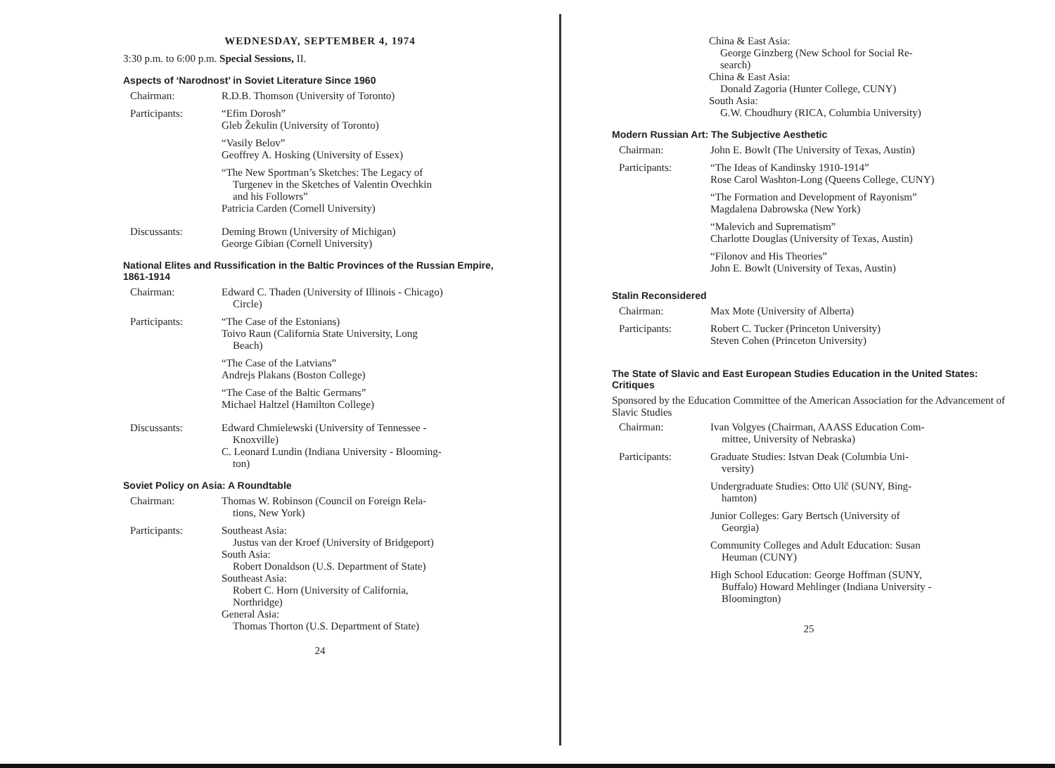WEDNESDAY, SEPTEMBER 4, 1974
3:30 p.m. to 6:00 p.m. Special Sessions, II.
Aspects of ‘Narodnost’ in Soviet Literature Since 1960
Chairman: R.D.B. Thomson (University of Toronto)
Participants: “Efim Dorosh”
Gleb Žekulin (University of Toronto)
“Vasily Belov”
Geoffrey A. Hosking (University of Essex)
“The New Sportman’s Sketches: The Legacy of
Turgenev in the Sketches of Valentin Ovechkin
and his Followrs”
Patricia Carden (Cornell University)
Discussants: Deming Brown (University of Michigan)
George Gibian (Cornell University)
National Elites and Russification in the Baltic Provinces of the Russian Empire, 1861-1914
Chairman: Edward C. Thaden (University of Illinois - Chicago)
Circle)
Participants: “The Case of the Estonians)
Toivo Raun (California State University, Long
Beach)
“The Case of the Latvians”
Andrejs Plakans (Boston College)
“The Case of the Baltic Germans”
Michael Haltzel (Hamilton College)
Discussants: Edward Chmielewski (University of Tennessee -
Knoxville)
C. Leonard Lundin (Indiana University - Blooming-
ton)
Soviet Policy on Asia: A Roundtable
Chairman: Thomas W. Robinson (Council on Foreign Rela-
tions, New York)
Participants: Southeast Asia:
Justus van der Kroef (University of Bridgeport)
South Asia:
Robert Donaldson (U.S. Department of State)
Southeast Asia:
Robert C. Horn (University of California,
Northridge)
General Asia:
Thomas Thorton (U.S. Department of State)
24
China & East Asia:
George Ginzberg (New School for Social Re-
search)
China & East Asia:
Donald Zagoria (Hunter College, CUNY)
South Asia:
G.W. Choudhury (RICA, Columbia University)
Modern Russian Art: The Subjective Aesthetic
Chairman: John E. Bowlt (The University of Texas, Austin)
Participants: “The Ideas of Kandinsky 1910-1914”
Rose Carol Washton-Long (Queens College, CUNY)
“The Formation and Development of Rayonism”
Magdalena Dabrowska (New York)
“Malevich and Suprematism”
Charlotte Douglas (University of Texas, Austin)
“Filonov and His Theories”
John E. Bowlt (University of Texas, Austin)
Stalin Reconsidered
Chairman: Max Mote (University of Alberta)
Participants: Robert C. Tucker (Princeton University)
Steven Cohen (Princeton University)
The State of Slavic and East European Studies Education in the United States: Critiques
Sponsored by the Education Committee of the American Association for the Advancement of Slavic Studies
Chairman: Ivan Volgyes (Chairman, AAASS Education Com-
mittee, University of Nebraska)
Participants: Graduate Studies: Istvan Deak (Columbia Uni-
versity)
Undergraduate Studies: Otto Ulč (SUNY, Bing-
hamton)
Junior Colleges: Gary Bertsch (University of
Georgia)
Community Colleges and Adult Education: Susan
Heuman (CUNY)
High School Education: George Hoffman (SUNY,
Buffalo) Howard Mehlinger (Indiana University -
Bloomington)
25